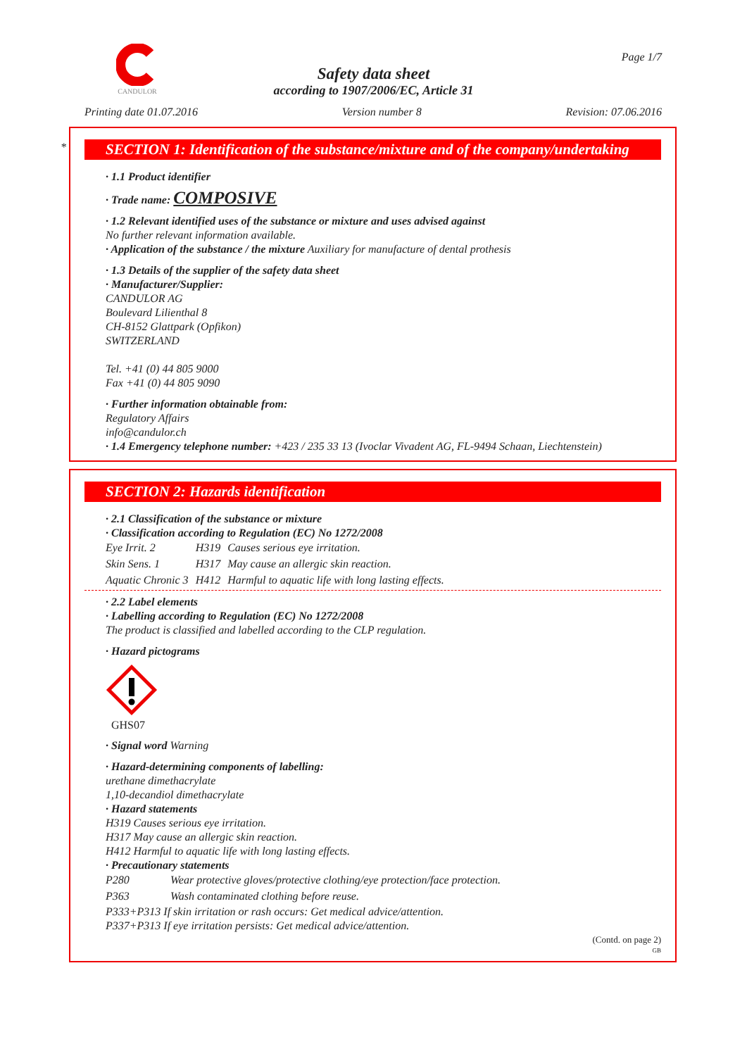CANDULOR Page 1/7
Safety data sheet
according to 1907/2006/EC, Article 31
Printing date 01.07.2016 Version number 8 Revision: 07.06.2016
*
SECTION 1: Identification of the substance/mixture and of the company/undertaking
· 1.1 Product identifier
· Trade name: COMPOSIVE
· 1.2 Relevant identified uses of the substance or mixture and uses advised against
No further relevant information available.
· Application of the substance / the mixture Auxiliary for manufacture of dental prothesis
· 1.3 Details of the supplier of the safety data sheet
· Manufacturer/Supplier:
CANDULOR AG
Boulevard Lilienthal 8
CH-8152 Glattpark (Opfikon)
SWITZERLAND
Tel. +41 (0) 44 805 9000
Fax +41 (0) 44 805 9090
· Further information obtainable from:
Regulatory Affairs
info@candulor.ch
· 1.4 Emergency telephone number: +423 / 235 33 13 (Ivoclar Vivadent AG, FL-9494 Schaan, Liechtenstein)
SECTION 2: Hazards identification
· 2.1 Classification of the substance or mixture
· Classification according to Regulation (EC) No 1272/2008
| Eye Irrit. 2 | H319 | Causes serious eye irritation. |
| Skin Sens. 1 | H317 | May cause an allergic skin reaction. |
| Aquatic Chronic 3 | H412 | Harmful to aquatic life with long lasting effects. |
· 2.2 Label elements
· Labelling according to Regulation (EC) No 1272/2008
The product is classified and labelled according to the CLP regulation.
· Hazard pictograms
GHS07
· Signal word Warning
· Hazard-determining components of labelling:
urethane dimethacrylate
1,10-decandiol dimethacrylate
· Hazard statements
H319 Causes serious eye irritation.
H317 May cause an allergic skin reaction.
H412 Harmful to aquatic life with long lasting effects.
· Precautionary statements
| P280 | Wear protective gloves/protective clothing/eye protection/face protection. |
| P363 | Wash contaminated clothing before reuse. |
P333+P313 If skin irritation or rash occurs: Get medical advice/attention.
P337+P313 If eye irritation persists: Get medical advice/attention.
(Contd. on page 2)
GB